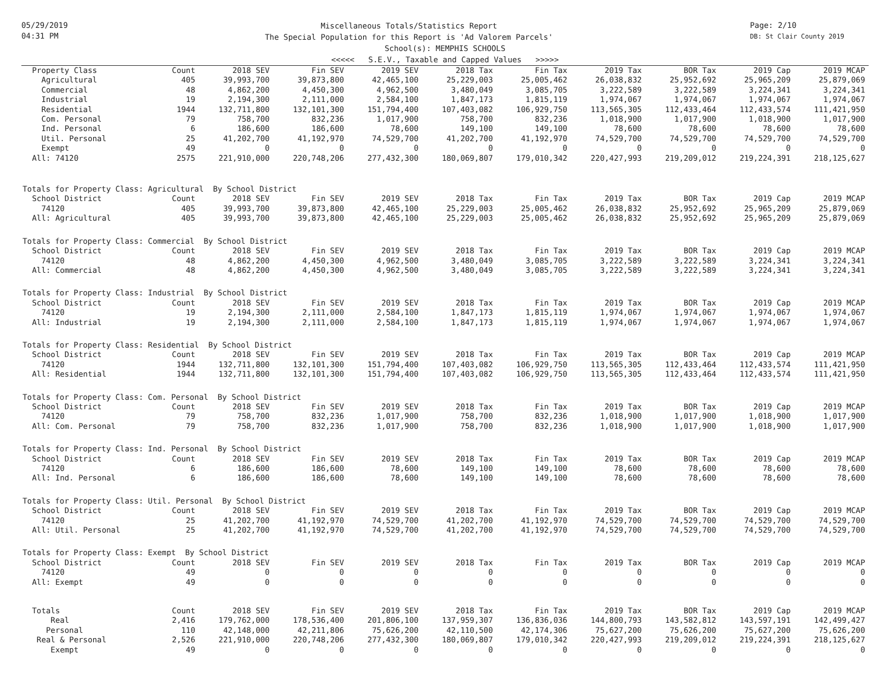05/29/2019
04:31 PM
Page: 2/10
DB: St Clair County 2019
Miscellaneous Totals/Statistics Report
The Special Population for this Report is 'Ad Valorem Parcels'
School(s): MEMPHIS SCHOOLS
<<<<< S.E.V., Taxable and Capped Values >>>>>
| Property Class | Count | 2018 SEV | Fin SEV | 2019 SEV | 2018 Tax | Fin Tax | 2019 Tax | BOR Tax | 2019 Cap | 2019 MCAP |
| --- | --- | --- | --- | --- | --- | --- | --- | --- | --- | --- |
| Agricultural | 405 | 39,993,700 | 39,873,800 | 42,465,100 | 25,229,003 | 25,005,462 | 26,038,832 | 25,952,692 | 25,965,209 | 25,879,069 |
| Commercial | 48 | 4,862,200 | 4,450,300 | 4,962,500 | 3,480,049 | 3,085,705 | 3,222,589 | 3,222,589 | 3,224,341 | 3,224,341 |
| Industrial | 19 | 2,194,300 | 2,111,000 | 2,584,100 | 1,847,173 | 1,815,119 | 1,974,067 | 1,974,067 | 1,974,067 | 1,974,067 |
| Residential | 1944 | 132,711,800 | 132,101,300 | 151,794,400 | 107,403,082 | 106,929,750 | 113,565,305 | 112,433,464 | 112,433,574 | 111,421,950 |
| Com. Personal | 79 | 758,700 | 832,236 | 1,017,900 | 758,700 | 832,236 | 1,018,900 | 1,017,900 | 1,018,900 | 1,017,900 |
| Ind. Personal | 6 | 186,600 | 186,600 | 78,600 | 149,100 | 149,100 | 78,600 | 78,600 | 78,600 | 78,600 |
| Util. Personal | 25 | 41,202,700 | 41,192,970 | 74,529,700 | 41,202,700 | 41,192,970 | 74,529,700 | 74,529,700 | 74,529,700 | 74,529,700 |
| Exempt | 49 | 0 | 0 | 0 | 0 | 0 | 0 | 0 | 0 | 0 |
| All: 74120 | 2575 | 221,910,000 | 220,748,206 | 277,432,300 | 180,069,807 | 179,010,342 | 220,427,993 | 219,209,012 | 219,224,391 | 218,125,627 |
| Totals for Property Class: Agricultural By School District | | | | | | | | | | |
| School District | Count | 2018 SEV | Fin SEV | 2019 SEV | 2018 Tax | Fin Tax | 2019 Tax | BOR Tax | 2019 Cap | 2019 MCAP |
| 74120 | 405 | 39,993,700 | 39,873,800 | 42,465,100 | 25,229,003 | 25,005,462 | 26,038,832 | 25,952,692 | 25,965,209 | 25,879,069 |
| All: Agricultural | 405 | 39,993,700 | 39,873,800 | 42,465,100 | 25,229,003 | 25,005,462 | 26,038,832 | 25,952,692 | 25,965,209 | 25,879,069 |
| Totals for Property Class: Commercial By School District | | | | | | | | | | |
| School District | Count | 2018 SEV | Fin SEV | 2019 SEV | 2018 Tax | Fin Tax | 2019 Tax | BOR Tax | 2019 Cap | 2019 MCAP |
| 74120 | 48 | 4,862,200 | 4,450,300 | 4,962,500 | 3,480,049 | 3,085,705 | 3,222,589 | 3,222,589 | 3,224,341 | 3,224,341 |
| All: Commercial | 48 | 4,862,200 | 4,450,300 | 4,962,500 | 3,480,049 | 3,085,705 | 3,222,589 | 3,222,589 | 3,224,341 | 3,224,341 |
| Totals for Property Class: Industrial By School District | | | | | | | | | | |
| School District | Count | 2018 SEV | Fin SEV | 2019 SEV | 2018 Tax | Fin Tax | 2019 Tax | BOR Tax | 2019 Cap | 2019 MCAP |
| 74120 | 19 | 2,194,300 | 2,111,000 | 2,584,100 | 1,847,173 | 1,815,119 | 1,974,067 | 1,974,067 | 1,974,067 | 1,974,067 |
| All: Industrial | 19 | 2,194,300 | 2,111,000 | 2,584,100 | 1,847,173 | 1,815,119 | 1,974,067 | 1,974,067 | 1,974,067 | 1,974,067 |
| Totals for Property Class: Residential By School District | | | | | | | | | | |
| School District | Count | 2018 SEV | Fin SEV | 2019 SEV | 2018 Tax | Fin Tax | 2019 Tax | BOR Tax | 2019 Cap | 2019 MCAP |
| 74120 | 1944 | 132,711,800 | 132,101,300 | 151,794,400 | 107,403,082 | 106,929,750 | 113,565,305 | 112,433,464 | 112,433,574 | 111,421,950 |
| All: Residential | 1944 | 132,711,800 | 132,101,300 | 151,794,400 | 107,403,082 | 106,929,750 | 113,565,305 | 112,433,464 | 112,433,574 | 111,421,950 |
| Totals for Property Class: Com. Personal By School District | | | | | | | | | | |
| School District | Count | 2018 SEV | Fin SEV | 2019 SEV | 2018 Tax | Fin Tax | 2019 Tax | BOR Tax | 2019 Cap | 2019 MCAP |
| 74120 | 79 | 758,700 | 832,236 | 1,017,900 | 758,700 | 832,236 | 1,018,900 | 1,017,900 | 1,018,900 | 1,017,900 |
| All: Com. Personal | 79 | 758,700 | 832,236 | 1,017,900 | 758,700 | 832,236 | 1,018,900 | 1,017,900 | 1,018,900 | 1,017,900 |
| Totals for Property Class: Ind. Personal By School District | | | | | | | | | | |
| School District | Count | 2018 SEV | Fin SEV | 2019 SEV | 2018 Tax | Fin Tax | 2019 Tax | BOR Tax | 2019 Cap | 2019 MCAP |
| 74120 | 6 | 186,600 | 186,600 | 78,600 | 149,100 | 149,100 | 78,600 | 78,600 | 78,600 | 78,600 |
| All: Ind. Personal | 6 | 186,600 | 186,600 | 78,600 | 149,100 | 149,100 | 78,600 | 78,600 | 78,600 | 78,600 |
| Totals for Property Class: Util. Personal By School District | | | | | | | | | | |
| School District | Count | 2018 SEV | Fin SEV | 2019 SEV | 2018 Tax | Fin Tax | 2019 Tax | BOR Tax | 2019 Cap | 2019 MCAP |
| 74120 | 25 | 41,202,700 | 41,192,970 | 74,529,700 | 41,202,700 | 41,192,970 | 74,529,700 | 74,529,700 | 74,529,700 | 74,529,700 |
| All: Util. Personal | 25 | 41,202,700 | 41,192,970 | 74,529,700 | 41,202,700 | 41,192,970 | 74,529,700 | 74,529,700 | 74,529,700 | 74,529,700 |
| Totals for Property Class: Exempt By School District | | | | | | | | | | |
| School District | Count | 2018 SEV | Fin SEV | 2019 SEV | 2018 Tax | Fin Tax | 2019 Tax | BOR Tax | 2019 Cap | 2019 MCAP |
| 74120 | 49 | 0 | 0 | 0 | 0 | 0 | 0 | 0 | 0 | 0 |
| All: Exempt | 49 | 0 | 0 | 0 | 0 | 0 | 0 | 0 | 0 | 0 |
| Totals | Count | 2018 SEV | Fin SEV | 2019 SEV | 2018 Tax | Fin Tax | 2019 Tax | BOR Tax | 2019 Cap | 2019 MCAP |
| Real | 2,416 | 179,762,000 | 178,536,400 | 201,806,100 | 137,959,307 | 136,836,036 | 144,800,793 | 143,582,812 | 143,597,191 | 142,499,427 |
| Personal | 110 | 42,148,000 | 42,211,806 | 75,626,200 | 42,110,500 | 42,174,306 | 75,627,200 | 75,626,200 | 75,627,200 | 75,626,200 |
| Real & Personal | 2,526 | 221,910,000 | 220,748,206 | 277,432,300 | 180,069,807 | 179,010,342 | 220,427,993 | 219,209,012 | 219,224,391 | 218,125,627 |
| Exempt | 49 | 0 | 0 | 0 | 0 | 0 | 0 | 0 | 0 | 0 |